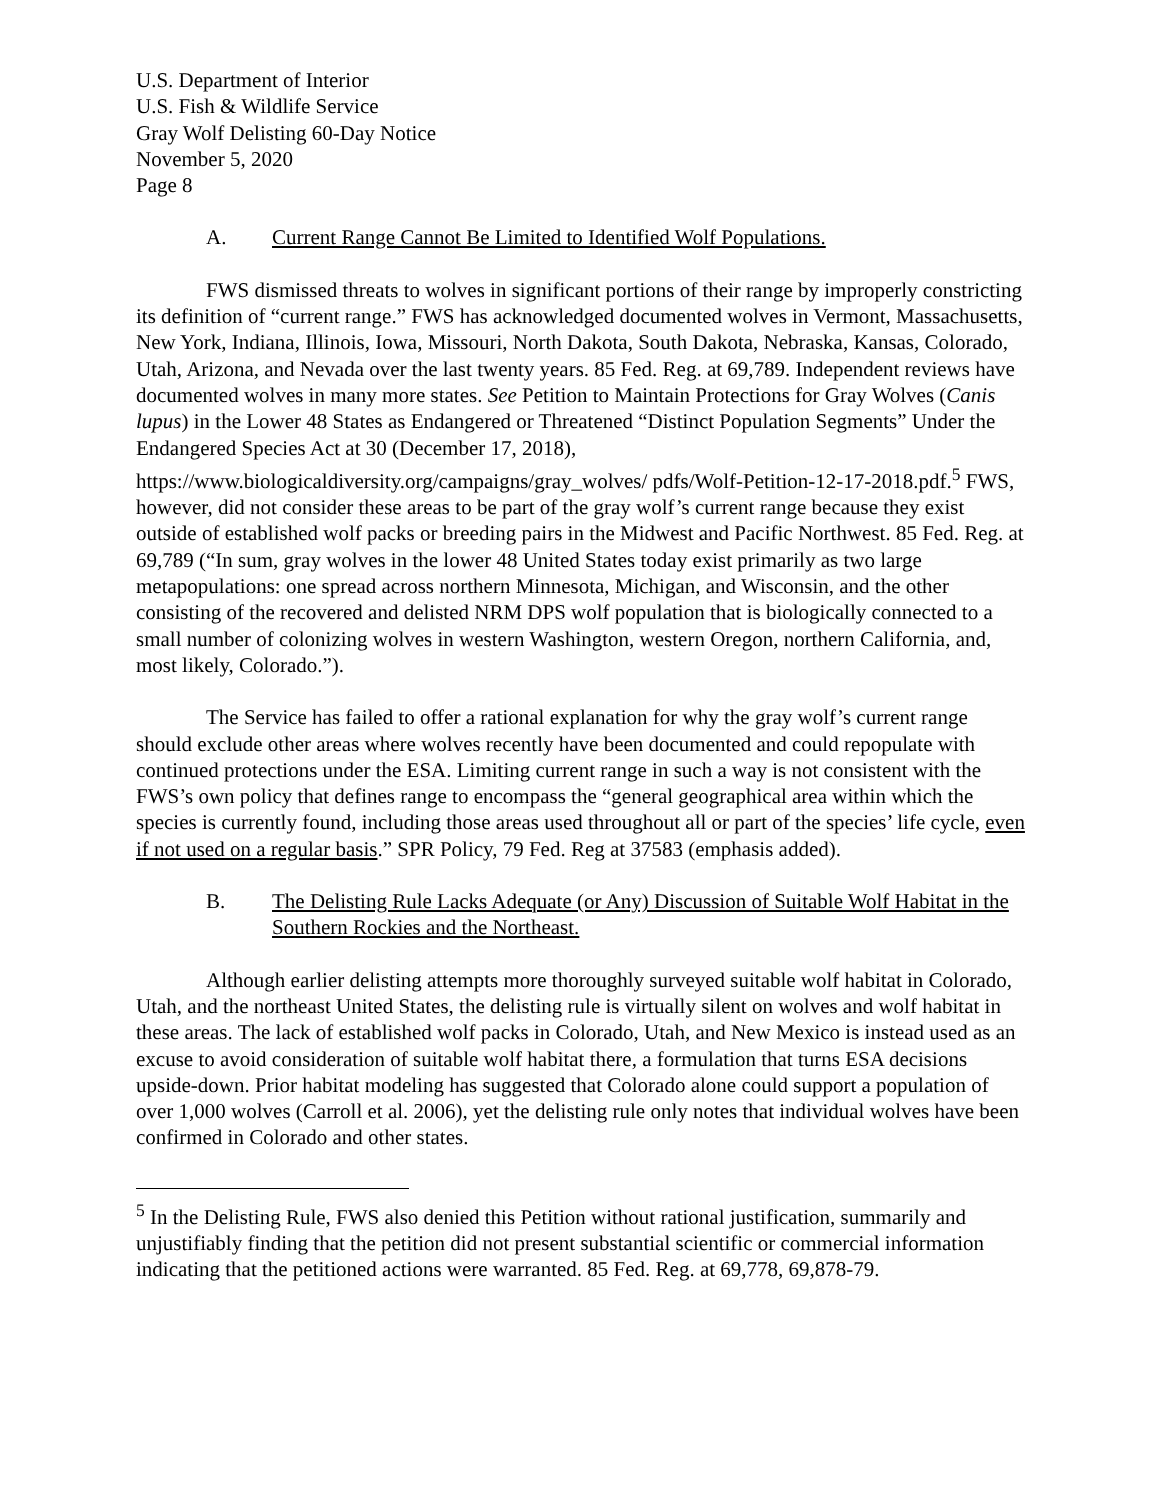U.S. Department of Interior
U.S. Fish & Wildlife Service
Gray Wolf Delisting 60-Day Notice
November 5, 2020
Page 8
A. Current Range Cannot Be Limited to Identified Wolf Populations.
FWS dismissed threats to wolves in significant portions of their range by improperly constricting its definition of “current range.” FWS has acknowledged documented wolves in Vermont, Massachusetts, New York, Indiana, Illinois, Iowa, Missouri, North Dakota, South Dakota, Nebraska, Kansas, Colorado, Utah, Arizona, and Nevada over the last twenty years. 85 Fed. Reg. at 69,789. Independent reviews have documented wolves in many more states. See Petition to Maintain Protections for Gray Wolves (Canis lupus) in the Lower 48 States as Endangered or Threatened “Distinct Population Segments” Under the Endangered Species Act at 30 (December 17, 2018), https://www.biologicaldiversity.org/campaigns/gray_wolves/ pdfs/Wolf-Petition-12-17-2018.pdf.<sup>5</sup> FWS, however, did not consider these areas to be part of the gray wolf’s current range because they exist outside of established wolf packs or breeding pairs in the Midwest and Pacific Northwest. 85 Fed. Reg. at 69,789 (“In sum, gray wolves in the lower 48 United States today exist primarily as two large metapopulations: one spread across northern Minnesota, Michigan, and Wisconsin, and the other consisting of the recovered and delisted NRM DPS wolf population that is biologically connected to a small number of colonizing wolves in western Washington, western Oregon, northern California, and, most likely, Colorado.”).
The Service has failed to offer a rational explanation for why the gray wolf’s current range should exclude other areas where wolves recently have been documented and could repopulate with continued protections under the ESA. Limiting current range in such a way is not consistent with the FWS’s own policy that defines range to encompass the “general geographical area within which the species is currently found, including those areas used throughout all or part of the species’ life cycle, even if not used on a regular basis.” SPR Policy, 79 Fed. Reg at 37583 (emphasis added).
B. The Delisting Rule Lacks Adequate (or Any) Discussion of Suitable Wolf Habitat in the Southern Rockies and the Northeast.
Although earlier delisting attempts more thoroughly surveyed suitable wolf habitat in Colorado, Utah, and the northeast United States, the delisting rule is virtually silent on wolves and wolf habitat in these areas. The lack of established wolf packs in Colorado, Utah, and New Mexico is instead used as an excuse to avoid consideration of suitable wolf habitat there, a formulation that turns ESA decisions upside-down. Prior habitat modeling has suggested that Colorado alone could support a population of over 1,000 wolves (Carroll et al. 2006), yet the delisting rule only notes that individual wolves have been confirmed in Colorado and other states.
<sup>5</sup> In the Delisting Rule, FWS also denied this Petition without rational justification, summarily and unjustifiably finding that the petition did not present substantial scientific or commercial information indicating that the petitioned actions were warranted. 85 Fed. Reg. at 69,778, 69,878-79.